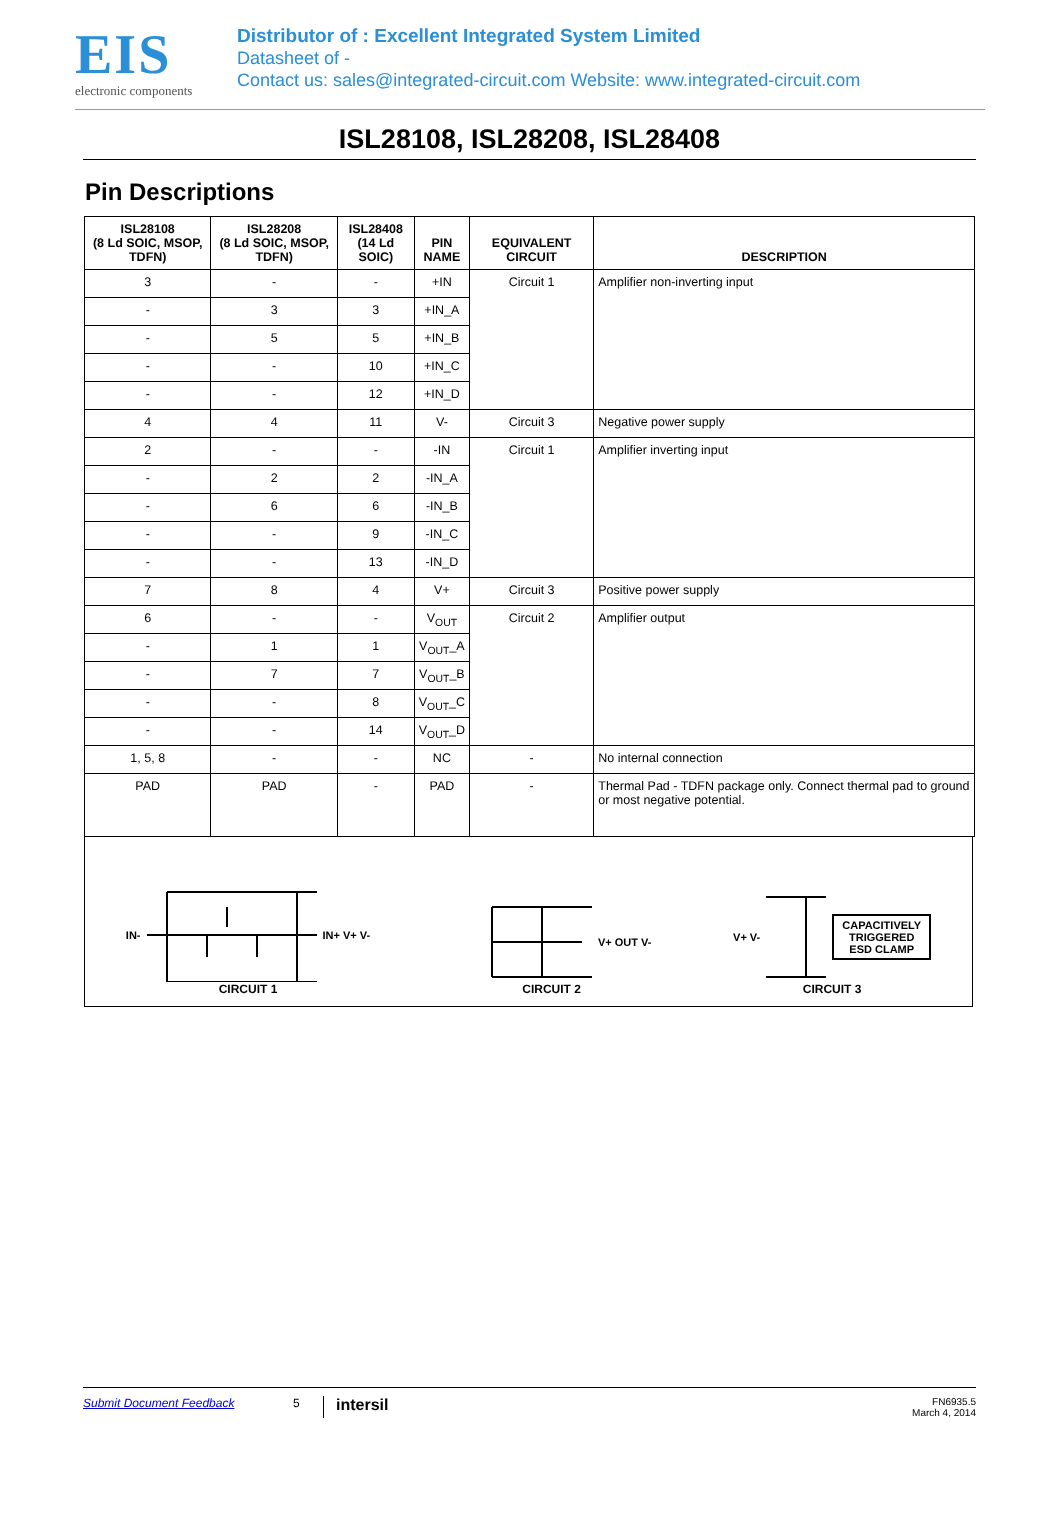EIS
electronic components
Distributor of : Excellent Integrated System Limited
Datasheet of -
Contact us: sales@integrated-circuit.com Website: www.integrated-circuit.com
ISL28108, ISL28208, ISL28408
Pin Descriptions
| ISL28108 (8 Ld SOIC, MSOP, TDFN) | ISL28208 (8 Ld SOIC, MSOP, TDFN) | ISL28408 (14 Ld SOIC) | PIN NAME | EQUIVALENT CIRCUIT | DESCRIPTION |
| --- | --- | --- | --- | --- | --- |
| 3 | - | - | +IN | Circuit 1 | Amplifier non-inverting input |
| - | 3 | 3 | +IN_A | | |
| - | 5 | 5 | +IN_B | | |
| - | - | 10 | +IN_C | | |
| - | - | 12 | +IN_D | | |
| 4 | 4 | 11 | V- | Circuit 3 | Negative power supply |
| 2 | - | - | -IN | Circuit 1 | Amplifier inverting input |
| - | 2 | 2 | -IN_A | | |
| - | 6 | 6 | -IN_B | | |
| - | - | 9 | -IN_C | | |
| - | - | 13 | -IN_D | | |
| 7 | 8 | 4 | V+ | Circuit 3 | Positive power supply |
| 6 | - | - | V<sub>OUT</sub> | Circuit 2 | Amplifier output |
| - | 1 | 1 | V<sub>OUT</sub>_A | | |
| - | 7 | 7 | V<sub>OUT</sub>_B | | |
| - | - | 8 | V<sub>OUT</sub>_C | | |
| - | - | 14 | V<sub>OUT</sub>_D | | |
| 1, 5, 8 | - | - | NC | - | No internal connection |
| PAD | PAD | - | PAD | - | Thermal Pad - TDFN package only. Connect thermal pad to ground or most negative potential. |
IN- IN+ V+ V-
CIRCUIT 1
V+ OUT V-
CIRCUIT 2
V+ V- CAPACITIVELY
TRIGGERED
ESD CLAMP
CIRCUIT 3
Submit Document Feedback 5 intersil FN6935.5
March 4, 2014